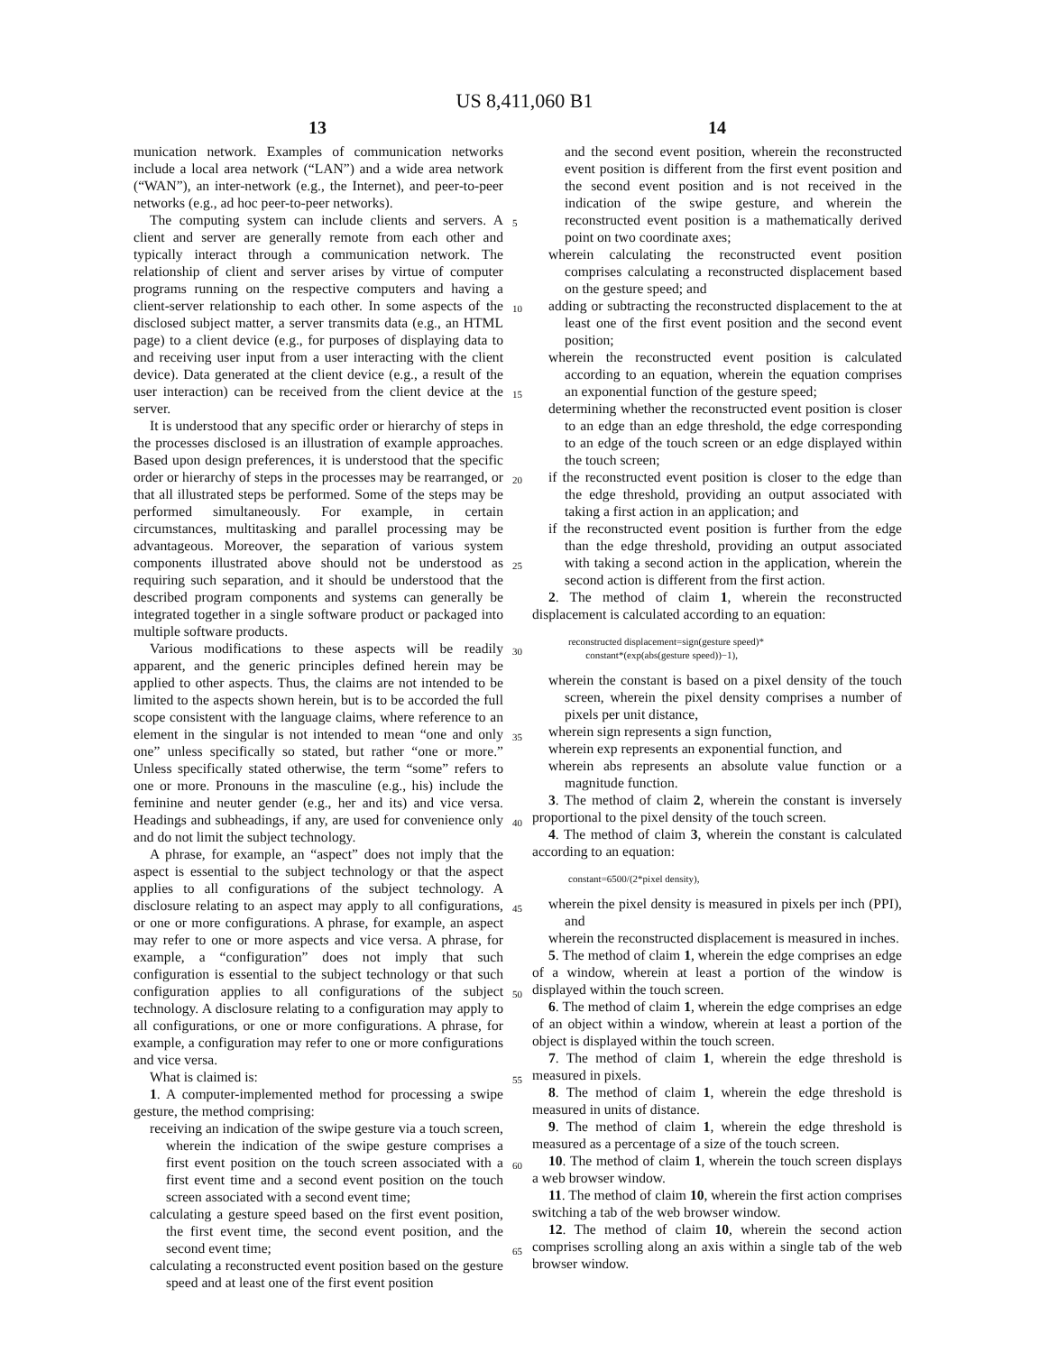US 8,411,060 B1
13 14
munication network. Examples of communication networks include a local area network (“LAN”) and a wide area network (“WAN”), an inter-network (e.g., the Internet), and peer-to-peer networks (e.g., ad hoc peer-to-peer networks).
The computing system can include clients and servers. A client and server are generally remote from each other and typically interact through a communication network. The relationship of client and server arises by virtue of computer programs running on the respective computers and having a client-server relationship to each other. In some aspects of the disclosed subject matter, a server transmits data (e.g., an HTML page) to a client device (e.g., for purposes of displaying data to and receiving user input from a user interacting with the client device). Data generated at the client device (e.g., a result of the user interaction) can be received from the client device at the server.
It is understood that any specific order or hierarchy of steps in the processes disclosed is an illustration of example approaches. Based upon design preferences, it is understood that the specific order or hierarchy of steps in the processes may be rearranged, or that all illustrated steps be performed. Some of the steps may be performed simultaneously. For example, in certain circumstances, multitasking and parallel processing may be advantageous. Moreover, the separation of various system components illustrated above should not be understood as requiring such separation, and it should be understood that the described program components and systems can generally be integrated together in a single software product or packaged into multiple software products.
Various modifications to these aspects will be readily apparent, and the generic principles defined herein may be applied to other aspects. Thus, the claims are not intended to be limited to the aspects shown herein, but is to be accorded the full scope consistent with the language claims, where reference to an element in the singular is not intended to mean “one and only one” unless specifically so stated, but rather “one or more.” Unless specifically stated otherwise, the term “some” refers to one or more. Pronouns in the masculine (e.g., his) include the feminine and neuter gender (e.g., her and its) and vice versa. Headings and subheadings, if any, are used for convenience only and do not limit the subject technology.
A phrase, for example, an “aspect” does not imply that the aspect is essential to the subject technology or that the aspect applies to all configurations of the subject technology. A disclosure relating to an aspect may apply to all configurations, or one or more configurations. A phrase, for example, an aspect may refer to one or more aspects and vice versa. A phrase, for example, a “configuration” does not imply that such configuration is essential to the subject technology or that such configuration applies to all configurations of the subject technology. A disclosure relating to a configuration may apply to all configurations, or one or more configurations. A phrase, for example, a configuration may refer to one or more configurations and vice versa.
What is claimed is:
1. A computer-implemented method for processing a swipe gesture, the method comprising:
receiving an indication of the swipe gesture via a touch screen, wherein the indication of the swipe gesture comprises a first event position on the touch screen associated with a first event time and a second event position on the touch screen associated with a second event time;
calculating a gesture speed based on the first event position, the first event time, the second event position, and the second event time;
calculating a reconstructed event position based on the gesture speed and at least one of the first event position
5
10
15
20
25
30
35
40
45
50
55
60
65
and the second event position, wherein the reconstructed event position is different from the first event position and the second event position and is not received in the indication of the swipe gesture, and wherein the reconstructed event position is a mathematically derived point on two coordinate axes;
wherein calculating the reconstructed event position comprises calculating a reconstructed displacement based on the gesture speed; and
adding or subtracting the reconstructed displacement to the at least one of the first event position and the second event position;
wherein the reconstructed event position is calculated according to an equation, wherein the equation comprises an exponential function of the gesture speed;
determining whether the reconstructed event position is closer to an edge than an edge threshold, the edge corresponding to an edge of the touch screen or an edge displayed within the touch screen;
if the reconstructed event position is closer to the edge than the edge threshold, providing an output associated with taking a first action in an application; and
if the reconstructed event position is further from the edge than the edge threshold, providing an output associated with taking a second action in the application, wherein the second action is different from the first action.
2. The method of claim 1, wherein the reconstructed displacement is calculated according to an equation:
reconstructed displacement=sign(gesture speed)*
constant*(exp(abs(gesture speed))−1),
wherein the constant is based on a pixel density of the touch screen, wherein the pixel density comprises a number of pixels per unit distance,
wherein sign represents a sign function,
wherein exp represents an exponential function, and
wherein abs represents an absolute value function or a magnitude function.
3. The method of claim 2, wherein the constant is inversely proportional to the pixel density of the touch screen.
4. The method of claim 3, wherein the constant is calculated according to an equation:
constant=6500/(2*pixel density),
wherein the pixel density is measured in pixels per inch (PPI), and
wherein the reconstructed displacement is measured in inches.
5. The method of claim 1, wherein the edge comprises an edge of a window, wherein at least a portion of the window is displayed within the touch screen.
6. The method of claim 1, wherein the edge comprises an edge of an object within a window, wherein at least a portion of the object is displayed within the touch screen.
7. The method of claim 1, wherein the edge threshold is measured in pixels.
8. The method of claim 1, wherein the edge threshold is measured in units of distance.
9. The method of claim 1, wherein the edge threshold is measured as a percentage of a size of the touch screen.
10. The method of claim 1, wherein the touch screen displays a web browser window.
11. The method of claim 10, wherein the first action comprises switching a tab of the web browser window.
12. The method of claim 10, wherein the second action comprises scrolling along an axis within a single tab of the web browser window.